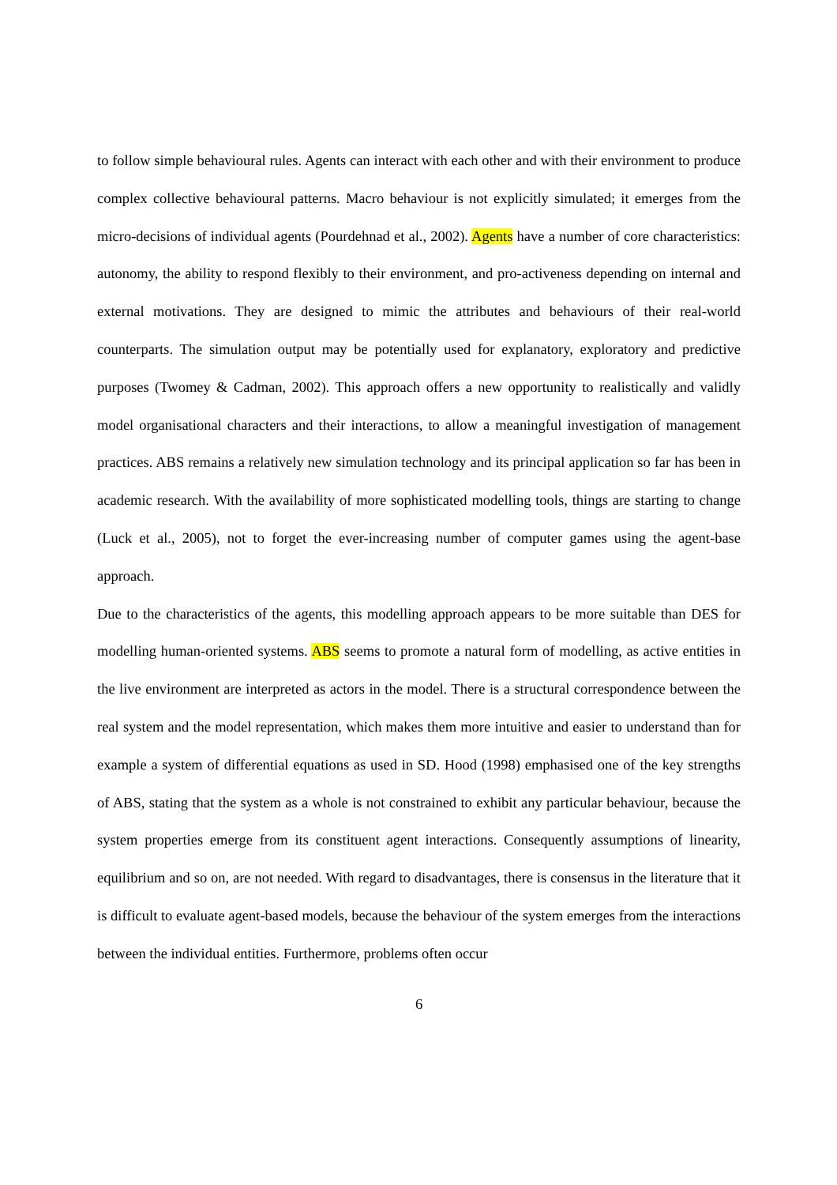to follow simple behavioural rules. Agents can interact with each other and with their environment to produce complex collective behavioural patterns. Macro behaviour is not explicitly simulated; it emerges from the micro-decisions of individual agents (Pourdehnad et al., 2002). Agents have a number of core characteristics: autonomy, the ability to respond flexibly to their environment, and pro-activeness depending on internal and external motivations. They are designed to mimic the attributes and behaviours of their real-world counterparts. The simulation output may be potentially used for explanatory, exploratory and predictive purposes (Twomey & Cadman, 2002). This approach offers a new opportunity to realistically and validly model organisational characters and their interactions, to allow a meaningful investigation of management practices. ABS remains a relatively new simulation technology and its principal application so far has been in academic research. With the availability of more sophisticated modelling tools, things are starting to change (Luck et al., 2005), not to forget the ever-increasing number of computer games using the agent-base approach.
Due to the characteristics of the agents, this modelling approach appears to be more suitable than DES for modelling human-oriented systems. ABS seems to promote a natural form of modelling, as active entities in the live environment are interpreted as actors in the model. There is a structural correspondence between the real system and the model representation, which makes them more intuitive and easier to understand than for example a system of differential equations as used in SD. Hood (1998) emphasised one of the key strengths of ABS, stating that the system as a whole is not constrained to exhibit any particular behaviour, because the system properties emerge from its constituent agent interactions. Consequently assumptions of linearity, equilibrium and so on, are not needed. With regard to disadvantages, there is consensus in the literature that it is difficult to evaluate agent-based models, because the behaviour of the system emerges from the interactions between the individual entities. Furthermore, problems often occur
6